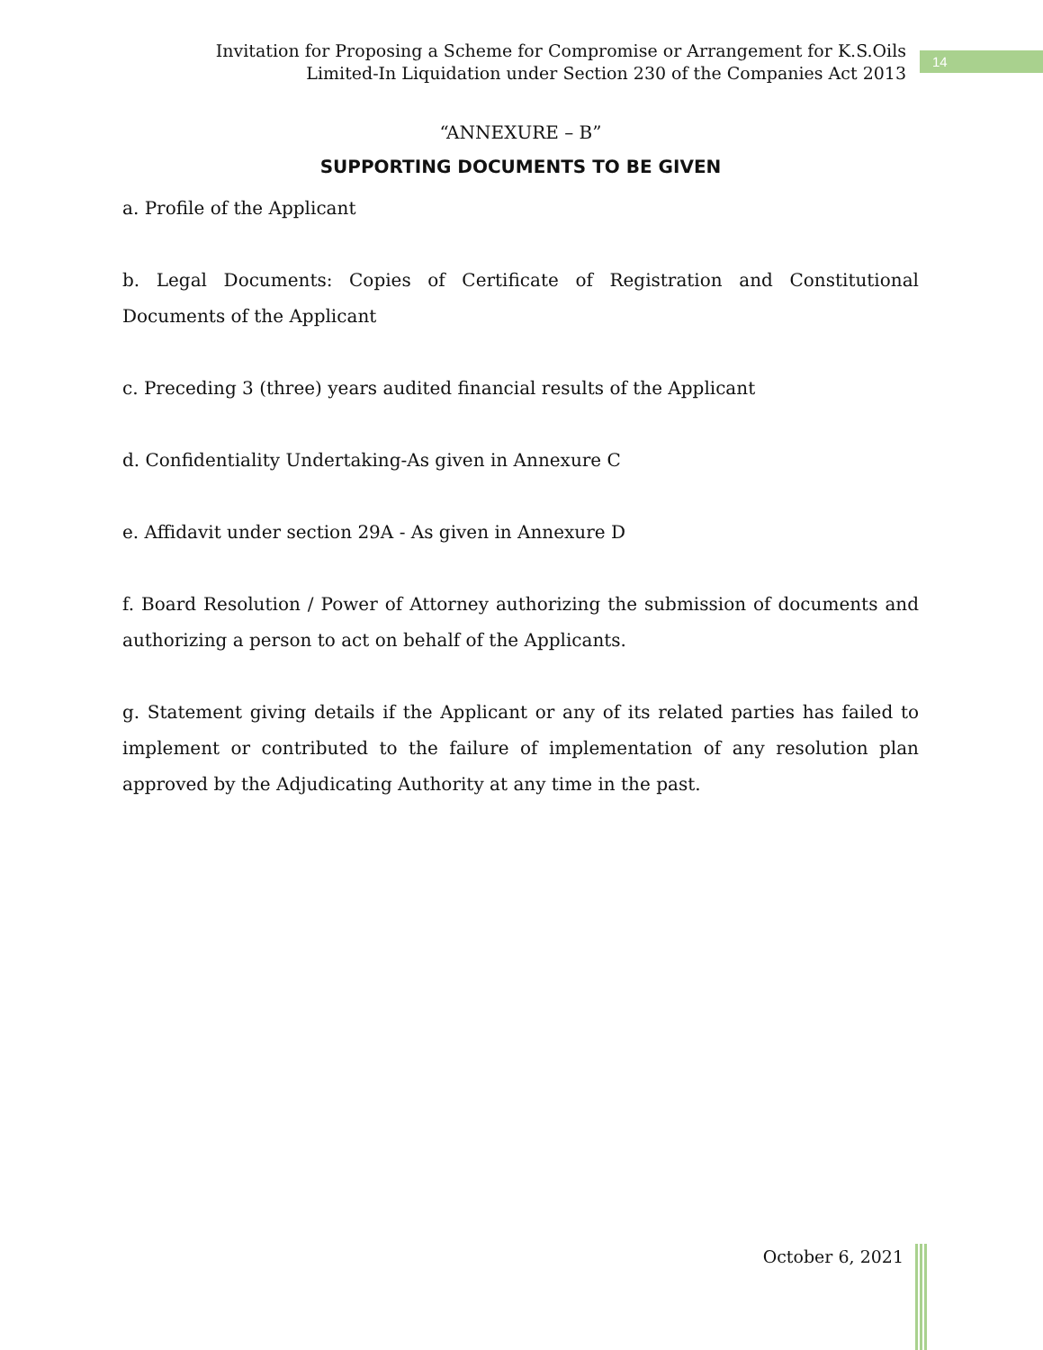Invitation for Proposing a Scheme for Compromise or Arrangement for K.S.Oils
Limited-In Liquidation under Section 230 of the Companies Act 2013
14
“ANNEXURE – B”
SUPPORTING DOCUMENTS TO BE GIVEN
a. Profile of the Applicant
b. Legal Documents: Copies of Certificate of Registration and Constitutional Documents of the Applicant
c. Preceding 3 (three) years audited financial results of the Applicant
d. Confidentiality Undertaking-As given in Annexure C
e. Affidavit under section 29A - As given in Annexure D
f. Board Resolution / Power of Attorney authorizing the submission of documents and authorizing a person to act on behalf of the Applicants.
g. Statement giving details if the Applicant or any of its related parties has failed to implement or contributed to the failure of implementation of any resolution plan approved by the Adjudicating Authority at any time in the past.
October 6, 2021